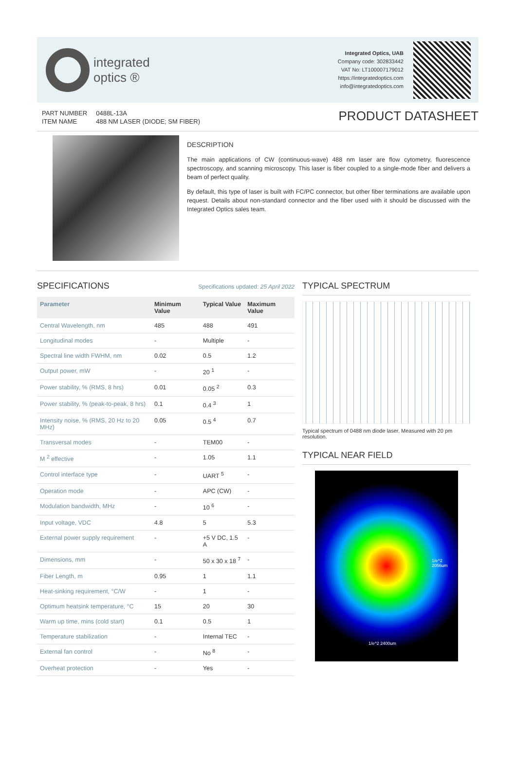integrated
optics ®
Integrated Optics, UAB
Company code: 302833442
VAT No: LT100007179012
https://integratedoptics.com
info@integratedoptics.com
| PART NUMBER | 0488L-13A |
| ITEM NAME | 488 NM LASER (DIODE; SM FIBER) |
PRODUCT DATASHEET
DESCRIPTION
The main applications of CW (continuous-wave) 488 nm laser are flow cytometry, fluorescence spectroscopy, and scanning microscopy. This laser is fiber coupled to a single-mode fiber and delivers a beam of perfect quality.
By default, this type of laser is built with FC/PC connector, but other fiber terminations are available upon request. Details about non-standard connector and the fiber used with it should be discussed with the Integrated Optics sales team.
SPECIFICATIONS
Specifications updated: 25 April 2022
| Parameter | Minimum Value | Typical Value | Maximum Value |
| --- | --- | --- | --- |
| Central Wavelength, nm | 485 | 488 | 491 |
| Longitudinal modes | - | Multiple | - |
| Spectral line width FWHM, nm | 0.02 | 0.5 | 1.2 |
| Output power, mW | - | 20 <sup>1</sup> | - |
| Power stability, % (RMS, 8 hrs) | 0.01 | 0.05 <sup>2</sup> | 0.3 |
| Power stability, % (peak-to-peak, 8 hrs) | 0.1 | 0.4 <sup>3</sup> | 1 |
| Intensity noise, % (RMS, 20 Hz to 20 MHz) | 0.05 | 0.5 <sup>4</sup> | 0.7 |
| Transversal modes | - | TEM00 | - |
| M <sup>2</sup> effective | - | 1.05 | 1.1 |
| Control interface type | - | UART <sup>5</sup> | - |
| Operation mode | - | APC (CW) | - |
| Modulation bandwidth, MHz | - | 10 <sup>6</sup> | - |
| Input voltage, VDC | 4.8 | 5 | 5.3 |
| External power supply requirement | - | +5 V DC, 1.5 A | - |
| Dimensions, mm | - | 50 x 30 x 18 <sup>7</sup> | - |
| Fiber Length, m | 0.95 | 1 | 1.1 |
| Heat-sinking requirement, °C/W | - | 1 | - |
| Optimum heatsink temperature, °C | 15 | 20 | 30 |
| Warm up time, mins (cold start) | 0.1 | 0.5 | 1 |
| Temperature stabilization | - | Internal TEC | - |
| External fan control | - | No <sup>8</sup> | - |
| Overheat protection | - | Yes | - |
TYPICAL SPECTRUM
Typical spectrum of 0488 nm diode laser. Measured with 20 pm resolution.
TYPICAL NEAR FIELD
1/e^2 2056um
1/e^2 2400um